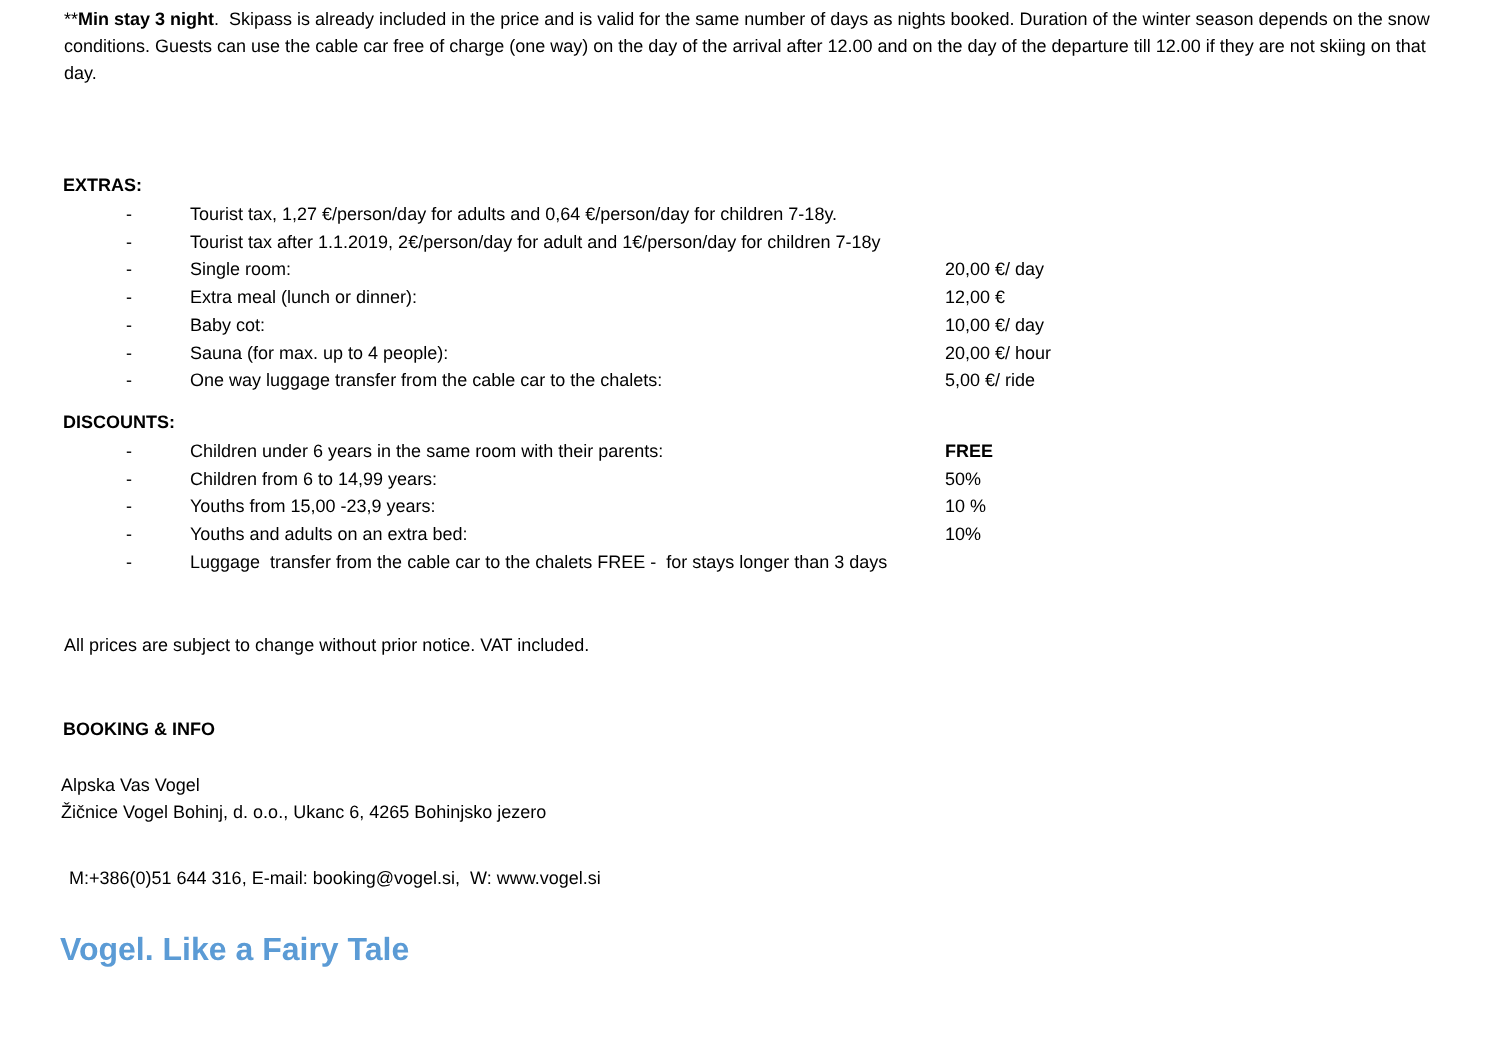**Min stay 3 night. Skipass is already included in the price and is valid for the same number of days as nights booked. Duration of the winter season depends on the snow conditions. Guests can use the cable car free of charge (one way) on the day of the arrival after 12.00 and on the day of the departure till 12.00 if they are not skiing on that day.
EXTRAS:
- Tourist tax, 1,27 €/person/day for adults and 0,64 €/person/day for children 7-18y.
- Tourist tax after 1.1.2019, 2€/person/day for adult and 1€/person/day for children 7-18y
- Single room: 20,00 €/ day
- Extra meal (lunch or dinner): 12,00 €
- Baby cot: 10,00 €/ day
- Sauna (for max. up to 4 people): 20,00 €/ hour
- One way luggage transfer from the cable car to the chalets: 5,00 €/ ride
DISCOUNTS:
- Children under 6 years in the same room with their parents: FREE
- Children from 6 to 14,99 years: 50%
- Youths from 15,00 -23,9 years: 10 %
- Youths and adults on an extra bed: 10%
- Luggage transfer from the cable car to the chalets FREE - for stays longer than 3 days
All prices are subject to change without prior notice. VAT included.
BOOKING & INFO
Alpska Vas Vogel
Žičnice Vogel Bohinj, d. o.o., Ukanc 6, 4265 Bohinjsko jezero
M:+386(0)51 644 316, E-mail: booking@vogel.si, W: www.vogel.si
Vogel. Like a Fairy Tale